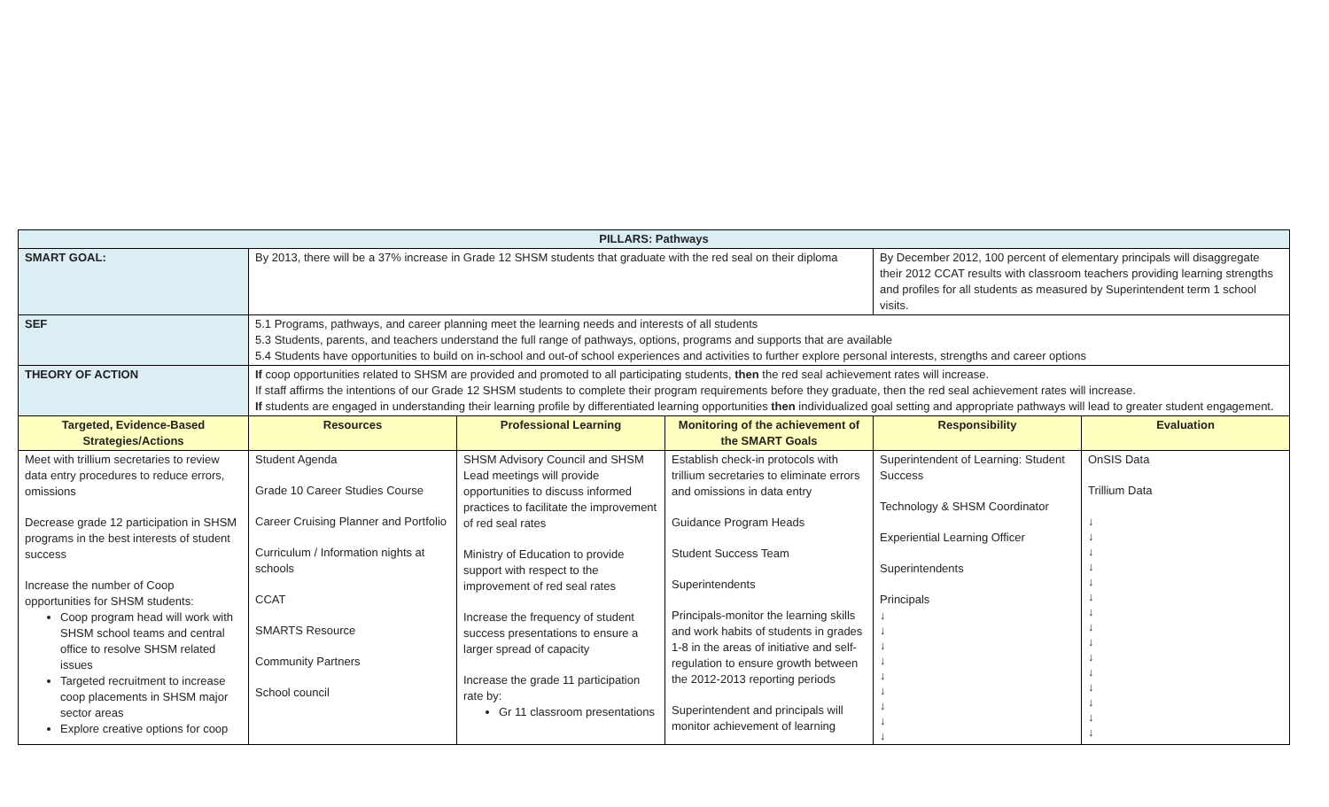| PILLARS: Pathways | | | | | |
| SMART GOAL: | By 2013, there will be a 37% increase in Grade 12 SHSM students that graduate with the red seal on their diploma | | | By December 2012, 100 percent of elementary principals will disaggregate their 2012 CCAT results with classroom teachers providing learning strengths and profiles for all students as measured by Superintendent term 1 school visits. | |
| SEF | 5.1 Programs, pathways, and career planning meet the learning needs and interests of all students 5.3 Students, parents, and teachers understand the full range of pathways, options, programs and supports that are available 5.4 Students have opportunities to build on in-school and out-of school experiences and activities to further explore personal interests, strengths and career options | | | | |
| THEORY OF ACTION | If coop opportunities related to SHSM are provided and promoted to all participating students, then the red seal achievement rates will increase. If staff affirms the intentions of our Grade 12 SHSM students to complete their program requirements before they graduate, then the red seal achievement rates will increase. If students are engaged in understanding their learning profile by differentiated learning opportunities then individualized goal setting and appropriate pathways will lead to greater student engagement. | | | | |
| Targeted, Evidence-Based Strategies/Actions | Resources | Professional Learning | Monitoring of the achievement of the SMART Goals | Responsibility | Evaluation |
| Meet with trillium secretaries to review data entry procedures to reduce errors, omissions Decrease grade 12 participation in SHSM programs in the best interests of student success Increase the number of Coop opportunities for SHSM students: Coop program head will work with SHSM school teams and central office to resolve SHSM related issues Targeted recruitment to increase coop placements in SHSM major sector areas Explore creative options for coop | Student Agenda Grade 10 Career Studies Course Career Cruising Planner and Portfolio Curriculum / Information nights at schools CCAT SMARTS Resource Community Partners School council | SHSM Advisory Council and SHSM Lead meetings will provide opportunities to discuss informed practices to facilitate the improvement of red seal rates Ministry of Education to provide support with respect to the improvement of red seal rates Increase the frequency of student success presentations to ensure a larger spread of capacity Increase the grade 11 participation rate by: Gr 11 classroom presentations | Establish check-in protocols with trillium secretaries to eliminate errors and omissions in data entry Guidance Program Heads Student Success Team Superintendents Principals-monitor the learning skills and work habits of students in grades 1-8 in the areas of initiative and self-regulation to ensure growth between the 2012-2013 reporting periods Superintendent and principals will monitor achievement of learning | Superintendent of Learning: Student Success Technology & SHSM Coordinator Experiential Learning Officer Superintendents Principals ↓ ↓ ↓ ↓ ↓ ↓ ↓ ↓ ↓ | OnSIS Data Trillium Data ↓ ↓ ↓ ↓ ↓ ↓ ↓ ↓ ↓ ↓ ↓ ↓ ↓ ↓ ↓ |